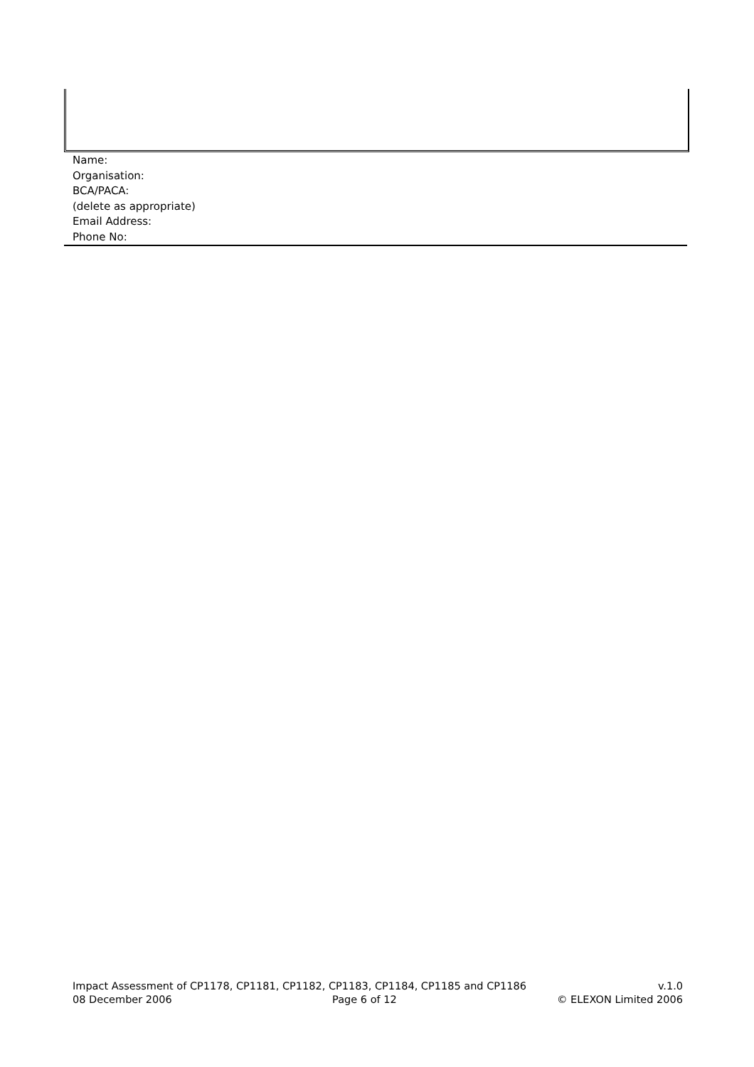Name:
Organisation:
BCA/PACA:
(delete as appropriate)
Email Address:
Phone No:
Impact Assessment of CP1178, CP1181, CP1182, CP1183, CP1184, CP1185 and CP1186 v.1.0
08 December 2006 Page 6 of 12 © ELEXON Limited 2006